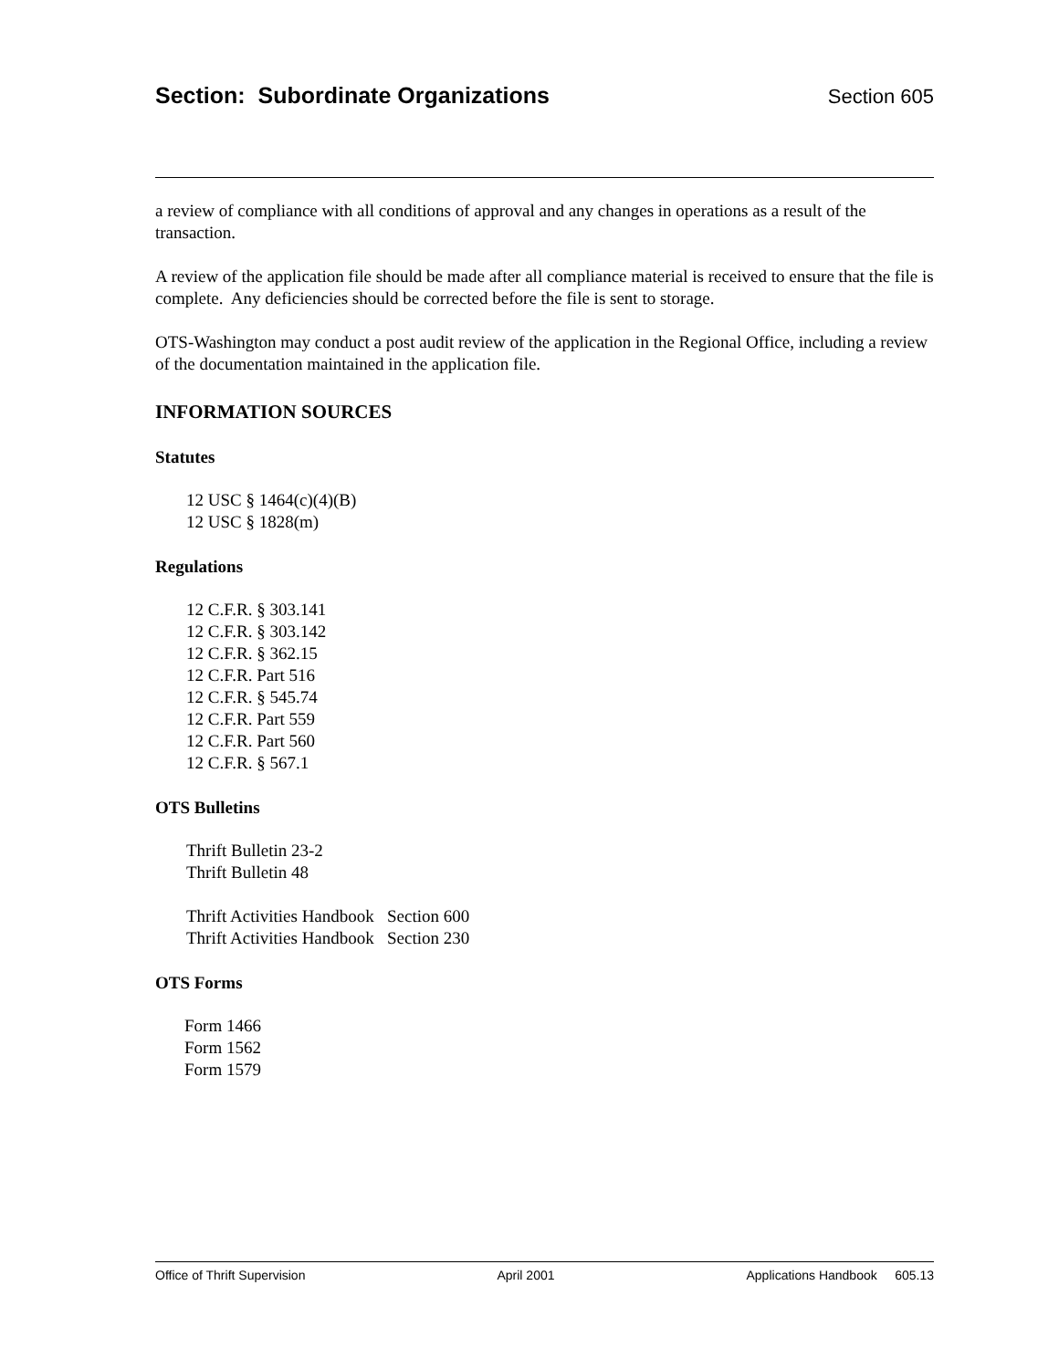Section: Subordinate Organizations Section 605
a review of compliance with all conditions of approval and any changes in operations as a result of the transaction.
A review of the application file should be made after all compliance material is received to ensure that the file is complete. Any deficiencies should be corrected before the file is sent to storage.
OTS-Washington may conduct a post audit review of the application in the Regional Office, including a review of the documentation maintained in the application file.
INFORMATION SOURCES
Statutes
12 USC § 1464(c)(4)(B)
12 USC § 1828(m)
Regulations
12 C.F.R. § 303.141
12 C.F.R. § 303.142
12 C.F.R. § 362.15
12 C.F.R. Part 516
12 C.F.R. § 545.74
12 C.F.R. Part 559
12 C.F.R. Part 560
12 C.F.R. § 567.1
OTS Bulletins
Thrift Bulletin 23-2
Thrift Bulletin 48
Thrift Activities Handbook Section 600
Thrift Activities Handbook Section 230
OTS Forms
Form 1466
Form 1562
Form 1579
Office of Thrift Supervision April 2001 Applications Handbook 605.13